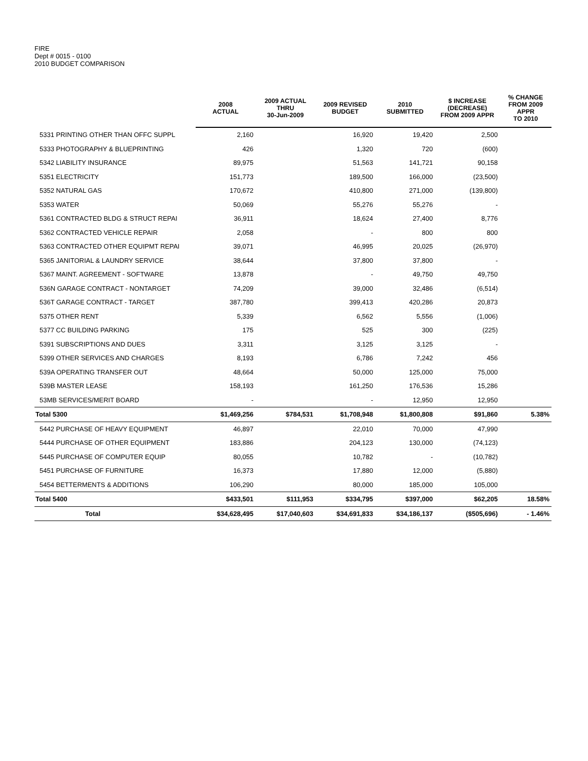FIRE
Dept # 0015 - 0100
2010 BUDGET COMPARISON
| | 2008 ACTUAL | 2009 ACTUAL THRU 30-Jun-2009 | 2009 REVISED BUDGET | 2010 SUBMITTED | $ INCREASE (DECREASE) FROM 2009 APPR | % CHANGE FROM 2009 APPR TO 2010 |
| --- | --- | --- | --- | --- | --- | --- |
| 5331 PRINTING OTHER THAN OFFC SUPPL | 2,160 | | 16,920 | 19,420 | 2,500 | |
| 5333 PHOTOGRAPHY & BLUEPRINTING | 426 | | 1,320 | 720 | (600) | |
| 5342 LIABILITY INSURANCE | 89,975 | | 51,563 | 141,721 | 90,158 | |
| 5351 ELECTRICITY | 151,773 | | 189,500 | 166,000 | (23,500) | |
| 5352 NATURAL GAS | 170,672 | | 410,800 | 271,000 | (139,800) | |
| 5353 WATER | 50,069 | | 55,276 | 55,276 | - | |
| 5361 CONTRACTED BLDG & STRUCT REPAI | 36,911 | | 18,624 | 27,400 | 8,776 | |
| 5362 CONTRACTED VEHICLE REPAIR | 2,058 | | - | 800 | 800 | |
| 5363 CONTRACTED OTHER EQUIPMT REPAI | 39,071 | | 46,995 | 20,025 | (26,970) | |
| 5365 JANITORIAL & LAUNDRY SERVICE | 38,644 | | 37,800 | 37,800 | - | |
| 5367 MAINT. AGREEMENT - SOFTWARE | 13,878 | | - | 49,750 | 49,750 | |
| 536N GARAGE CONTRACT - NONTARGET | 74,209 | | 39,000 | 32,486 | (6,514) | |
| 536T GARAGE CONTRACT - TARGET | 387,780 | | 399,413 | 420,286 | 20,873 | |
| 5375 OTHER RENT | 5,339 | | 6,562 | 5,556 | (1,006) | |
| 5377 CC BUILDING PARKING | 175 | | 525 | 300 | (225) | |
| 5391 SUBSCRIPTIONS AND DUES | 3,311 | | 3,125 | 3,125 | - | |
| 5399 OTHER SERVICES AND CHARGES | 8,193 | | 6,786 | 7,242 | 456 | |
| 539A OPERATING TRANSFER OUT | 48,664 | | 50,000 | 125,000 | 75,000 | |
| 539B MASTER LEASE | 158,193 | | 161,250 | 176,536 | 15,286 | |
| 53MB SERVICES/MERIT BOARD | - | | - | 12,950 | 12,950 | |
| Total 5300 | $1,469,256 | $784,531 | $1,708,948 | $1,800,808 | $91,860 | 5.38% |
| 5442 PURCHASE OF HEAVY EQUIPMENT | 46,897 | | 22,010 | 70,000 | 47,990 | |
| 5444 PURCHASE OF OTHER EQUIPMENT | 183,886 | | 204,123 | 130,000 | (74,123) | |
| 5445 PURCHASE OF COMPUTER EQUIP | 80,055 | | 10,782 | - | (10,782) | |
| 5451 PURCHASE OF FURNITURE | 16,373 | | 17,880 | 12,000 | (5,880) | |
| 5454 BETTERMENTS & ADDITIONS | 106,290 | | 80,000 | 185,000 | 105,000 | |
| Total 5400 | $433,501 | $111,953 | $334,795 | $397,000 | $62,205 | 18.58% |
| Total | $34,628,495 | $17,040,603 | $34,691,833 | $34,186,137 | ($505,696) | - 1.46% |